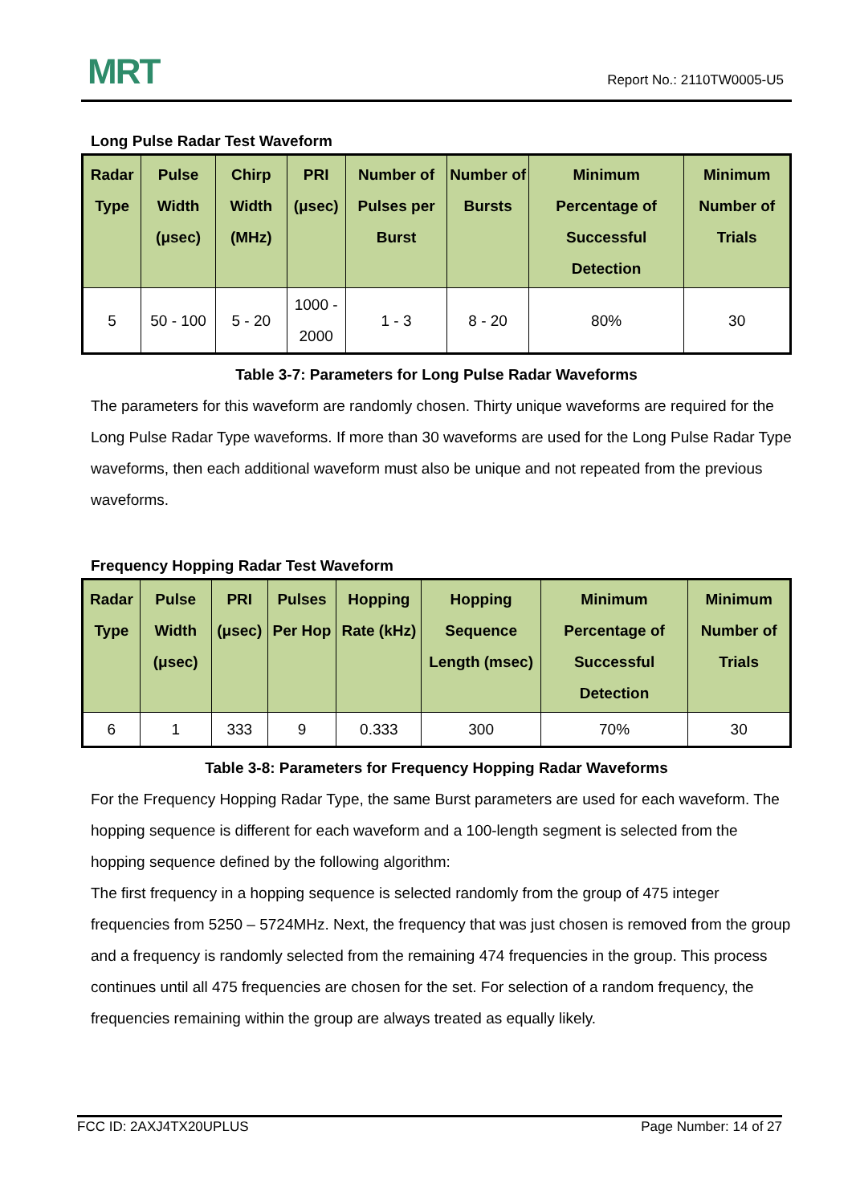MRT
Report No.: 2110TW0005-U5
Long Pulse Radar Test Waveform
| Radar Type | Pulse Width (μsec) | Chirp Width (MHz) | PRI (μsec) | Number of Pulses per Burst | Number of Bursts | Minimum Percentage of Successful Detection | Minimum Number of Trials |
| --- | --- | --- | --- | --- | --- | --- | --- |
| 5 | 50 - 100 | 5 - 20 | 1000 - 2000 | 1 - 3 | 8 - 20 | 80% | 30 |
Table 3-7: Parameters for Long Pulse Radar Waveforms
The parameters for this waveform are randomly chosen. Thirty unique waveforms are required for the Long Pulse Radar Type waveforms. If more than 30 waveforms are used for the Long Pulse Radar Type waveforms, then each additional waveform must also be unique and not repeated from the previous waveforms.
Frequency Hopping Radar Test Waveform
| Radar Type | Pulse Width (μsec) | PRI (μsec) | Pulses Per Hop | Hopping Rate (kHz) | Hopping Sequence Length (msec) | Minimum Percentage of Successful Detection | Minimum Number of Trials |
| --- | --- | --- | --- | --- | --- | --- | --- |
| 6 | 1 | 333 | 9 | 0.333 | 300 | 70% | 30 |
Table 3-8: Parameters for Frequency Hopping Radar Waveforms
For the Frequency Hopping Radar Type, the same Burst parameters are used for each waveform. The hopping sequence is different for each waveform and a 100-length segment is selected from the hopping sequence defined by the following algorithm:
The first frequency in a hopping sequence is selected randomly from the group of 475 integer frequencies from 5250 – 5724MHz. Next, the frequency that was just chosen is removed from the group and a frequency is randomly selected from the remaining 474 frequencies in the group. This process continues until all 475 frequencies are chosen for the set. For selection of a random frequency, the frequencies remaining within the group are always treated as equally likely.
FCC ID: 2AXJ4TX20UPLUS Page Number: 14 of 27